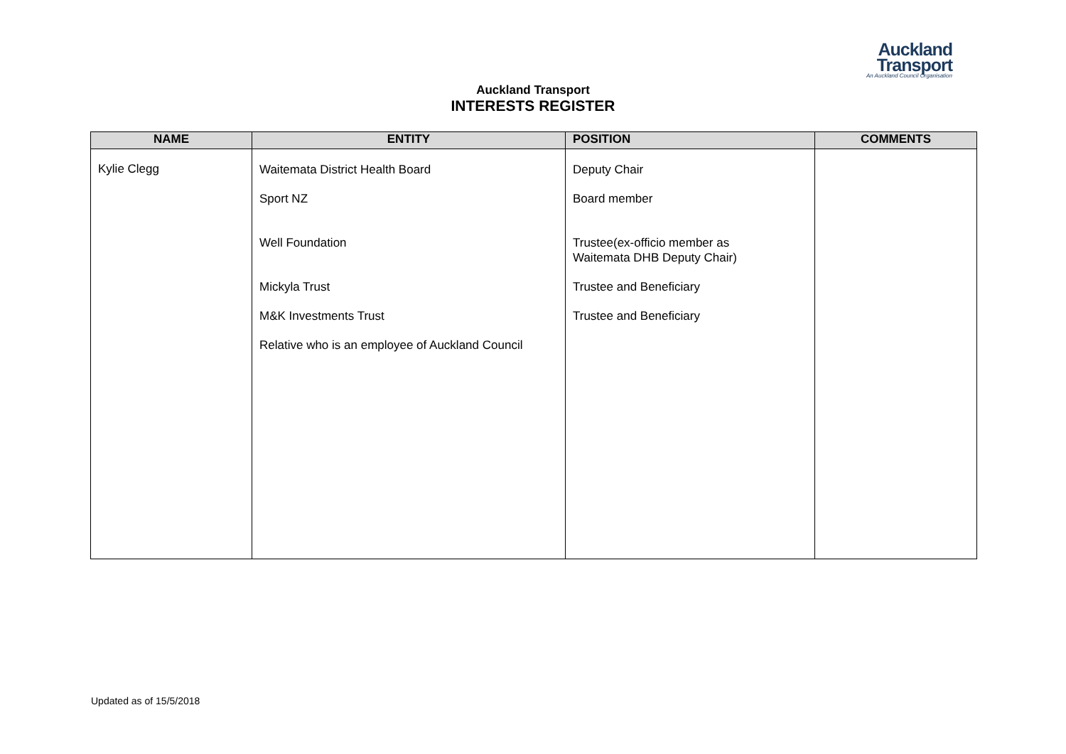Auckland
Transport
An Auckland Council Organisation
Auckland Transport
INTERESTS REGISTER
| NAME | ENTITY | POSITION | COMMENTS |
| --- | --- | --- | --- |
| Kylie Clegg | Waitemata District Health Board Sport NZ Well Foundation Mickyla Trust M&K Investments Trust Relative who is an employee of Auckland Council | Deputy Chair Board member Trustee(ex-officio member as Waitemata DHB Deputy Chair) Trustee and Beneficiary Trustee and Beneficiary | |
Updated as of 15/5/2018